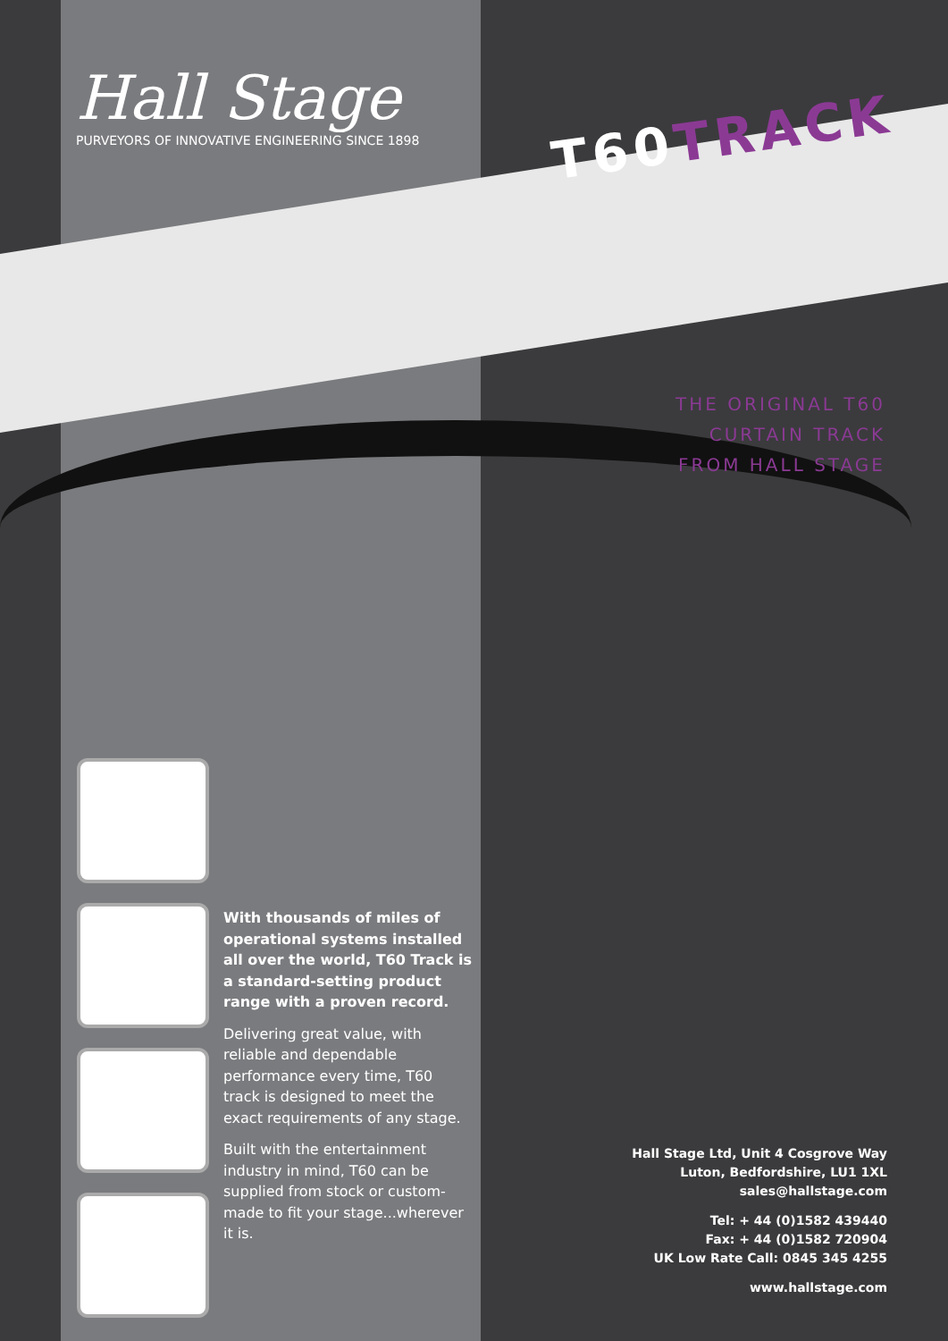Hall Stage
PURVEYORS OF INNOVATIVE ENGINEERING SINCE 1898
T60TRACK
THE ORIGINAL T60
CURTAIN TRACK
FROM HALL STAGE
With thousands of miles of operational systems installed all over the world, T60 Track is a standard-setting product range with a proven record.
Delivering great value, with reliable and dependable performance every time, T60 track is designed to meet the exact requirements of any stage.
Built with the entertainment industry in mind, T60 can be supplied from stock or custom-made to fit your stage...wherever it is.
Hall Stage Ltd, Unit 4 Cosgrove Way
Luton, Bedfordshire, LU1 1XL
sales@hallstage.com
Tel: + 44 (0)1582 439440
Fax: + 44 (0)1582 720904
UK Low Rate Call: 0845 345 4255
www.hallstage.com